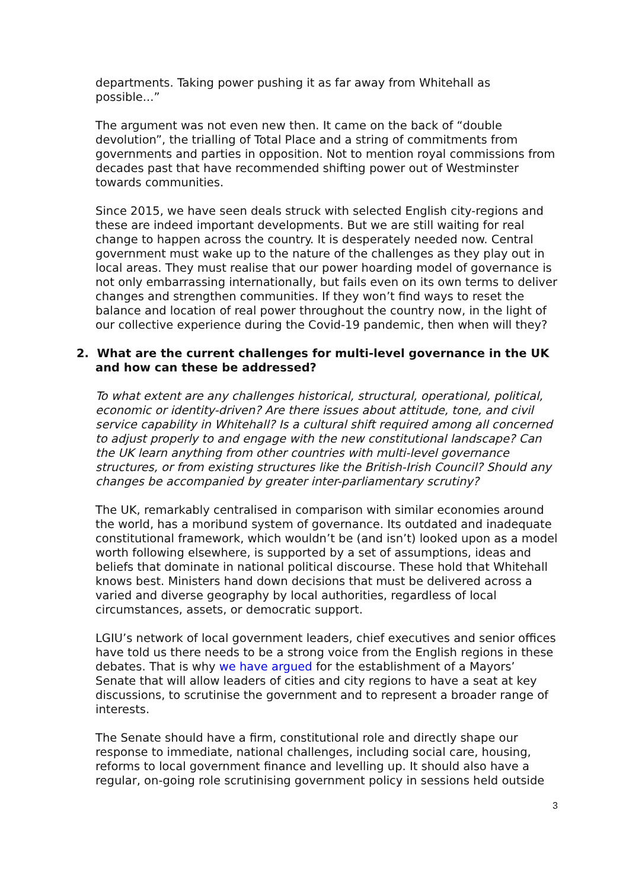departments. Taking power pushing it as far away from Whitehall as possible...”
The argument was not even new then. It came on the back of “double devolution”, the trialling of Total Place and a string of commitments from governments and parties in opposition. Not to mention royal commissions from decades past that have recommended shifting power out of Westminster towards communities.
Since 2015, we have seen deals struck with selected English city-regions and these are indeed important developments. But we are still waiting for real change to happen across the country. It is desperately needed now. Central government must wake up to the nature of the challenges as they play out in local areas. They must realise that our power hoarding model of governance is not only embarrassing internationally, but fails even on its own terms to deliver changes and strengthen communities. If they won’t find ways to reset the balance and location of real power throughout the country now, in the light of our collective experience during the Covid-19 pandemic, then when will they?
2. What are the current challenges for multi-level governance in the UK and how can these be addressed?
To what extent are any challenges historical, structural, operational, political, economic or identity-driven? Are there issues about attitude, tone, and civil service capability in Whitehall? Is a cultural shift required among all concerned to adjust properly to and engage with the new constitutional landscape? Can the UK learn anything from other countries with multi-level governance structures, or from existing structures like the British-Irish Council? Should any changes be accompanied by greater inter-parliamentary scrutiny?
The UK, remarkably centralised in comparison with similar economies around the world, has a moribund system of governance. Its outdated and inadequate constitutional framework, which wouldn’t be (and isn’t) looked upon as a model worth following elsewhere, is supported by a set of assumptions, ideas and beliefs that dominate in national political discourse. These hold that Whitehall knows best. Ministers hand down decisions that must be delivered across a varied and diverse geography by local authorities, regardless of local circumstances, assets, or democratic support.
LGIU’s network of local government leaders, chief executives and senior offices have told us there needs to be a strong voice from the English regions in these debates. That is why we have argued for the establishment of a Mayors’ Senate that will allow leaders of cities and city regions to have a seat at key discussions, to scrutinise the government and to represent a broader range of interests.
The Senate should have a firm, constitutional role and directly shape our response to immediate, national challenges, including social care, housing, reforms to local government finance and levelling up. It should also have a regular, on-going role scrutinising government policy in sessions held outside
3